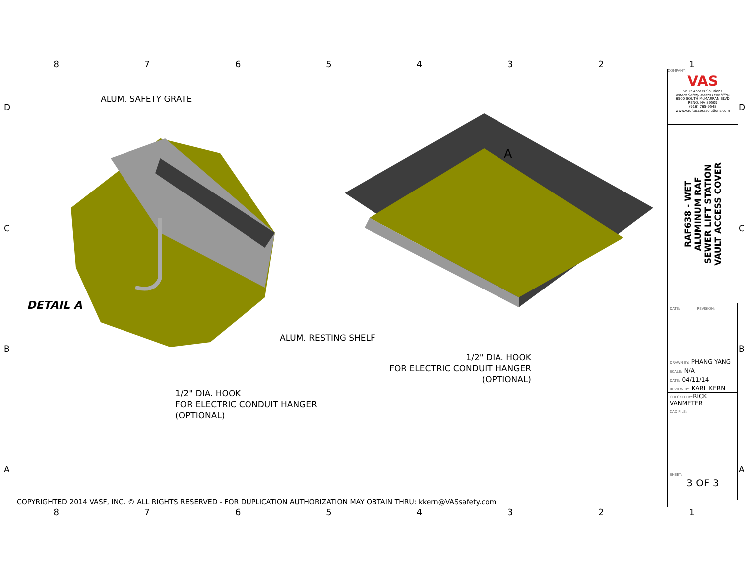87654321
ALUM. SAFETY GRATE
A
DETAIL A
ALUM. RESTING SHELF
1/2" DIA. HOOK
FOR ELECTRIC CONDUIT HANGER
(OPTIONAL)
1/2" DIA. HOOK
FOR ELECTRIC CONDUIT HANGER
(OPTIONAL)
COPYRIGHTED 2014 VASF, INC. © ALL RIGHTS RESERVED - FOR DUPLICATION AUTHORIZATION MAY OBTAIN THRU: kkern@VASsafety.com
COMPANY:
VAS
Vault Access Solutions
Where Safety Meets Durability!
6500 SOUTH McMARRAN BLVD
RENO, NV 89509
(916) 765-9548
www.vaultaccesssolutions.com
RAF638 - WET
ALUMINUM RAF
SEWER LIFT STATION
VAULT ACCESS COVER
| DATE: | REVISION: |
| DRAWN BY: PHANG YANG | |
| SCALE: N/A | |
| DATE: 04/11/14 | |
| REVIEW BY: KARL KERN | |
| CHECKED BY: RICK VANMETER | |
| CAD FILE: | |
| SHEET: 3 OF 3 | |
87654321
D
C
B
A
D
C
B
A